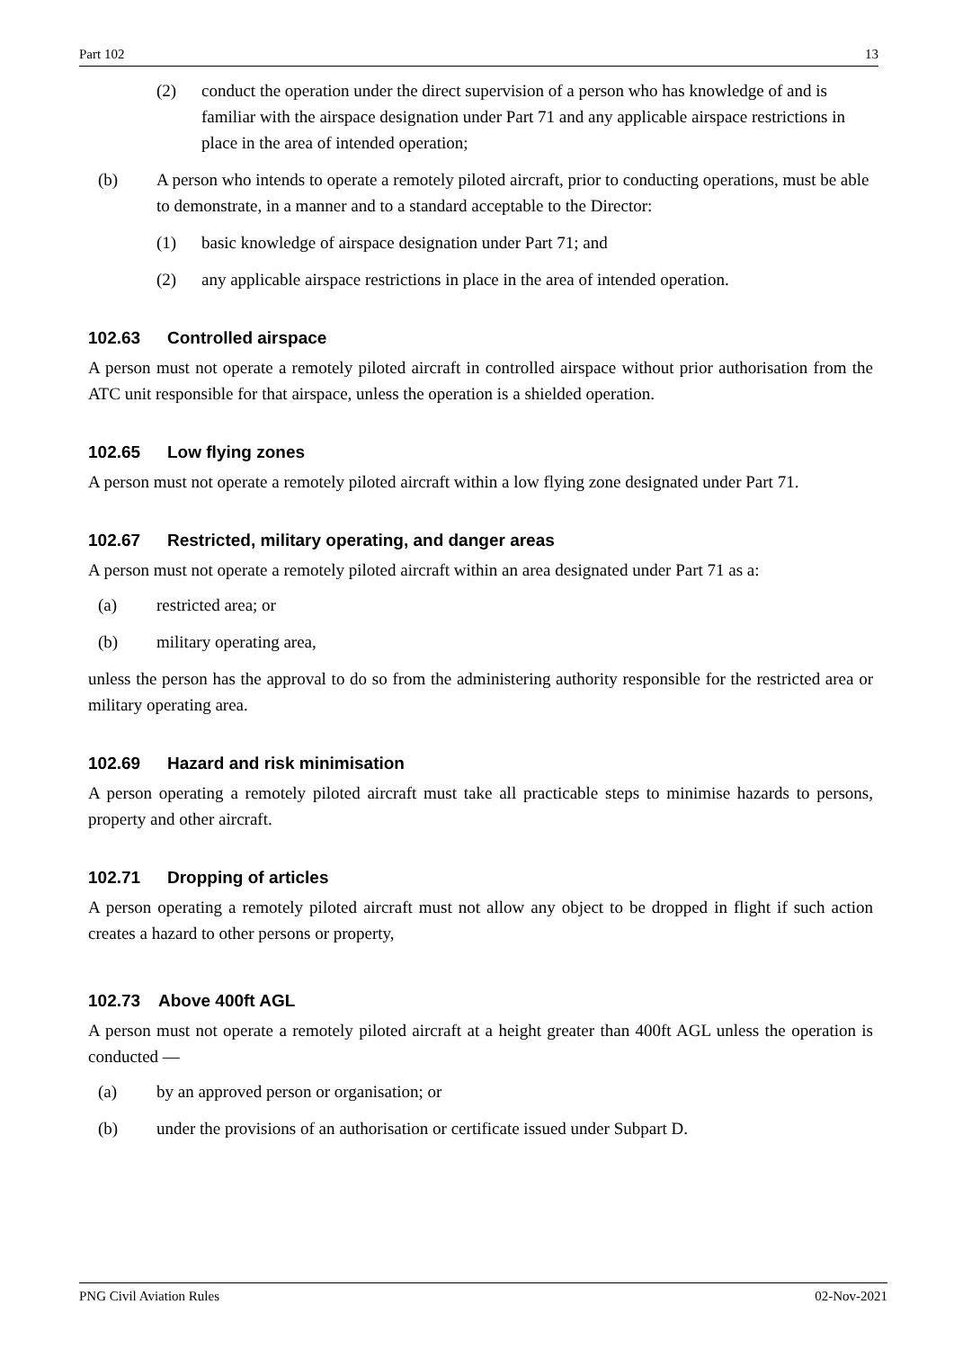Part 102 13
(2) conduct the operation under the direct supervision of a person who has knowledge of and is familiar with the airspace designation under Part 71 and any applicable airspace restrictions in place in the area of intended operation;
(b) A person who intends to operate a remotely piloted aircraft, prior to conducting operations, must be able to demonstrate, in a manner and to a standard acceptable to the Director:
(1) basic knowledge of airspace designation under Part 71; and
(2) any applicable airspace restrictions in place in the area of intended operation.
102.63 Controlled airspace
A person must not operate a remotely piloted aircraft in controlled airspace without prior authorisation from the ATC unit responsible for that airspace, unless the operation is a shielded operation.
102.65 Low flying zones
A person must not operate a remotely piloted aircraft within a low flying zone designated under Part 71.
102.67 Restricted, military operating, and danger areas
A person must not operate a remotely piloted aircraft within an area designated under Part 71 as a:
(a) restricted area; or
(b) military operating area,
unless the person has the approval to do so from the administering authority responsible for the restricted area or military operating area.
102.69 Hazard and risk minimisation
A person operating a remotely piloted aircraft must take all practicable steps to minimise hazards to persons, property and other aircraft.
102.71 Dropping of articles
A person operating a remotely piloted aircraft must not allow any object to be dropped in flight if such action creates a hazard to other persons or property,
102.73 Above 400ft AGL
A person must not operate a remotely piloted aircraft at a height greater than 400ft AGL unless the operation is conducted —
(a) by an approved person or organisation; or
(b) under the provisions of an authorisation or certificate issued under Subpart D.
PNG Civil Aviation Rules 02-Nov-2021